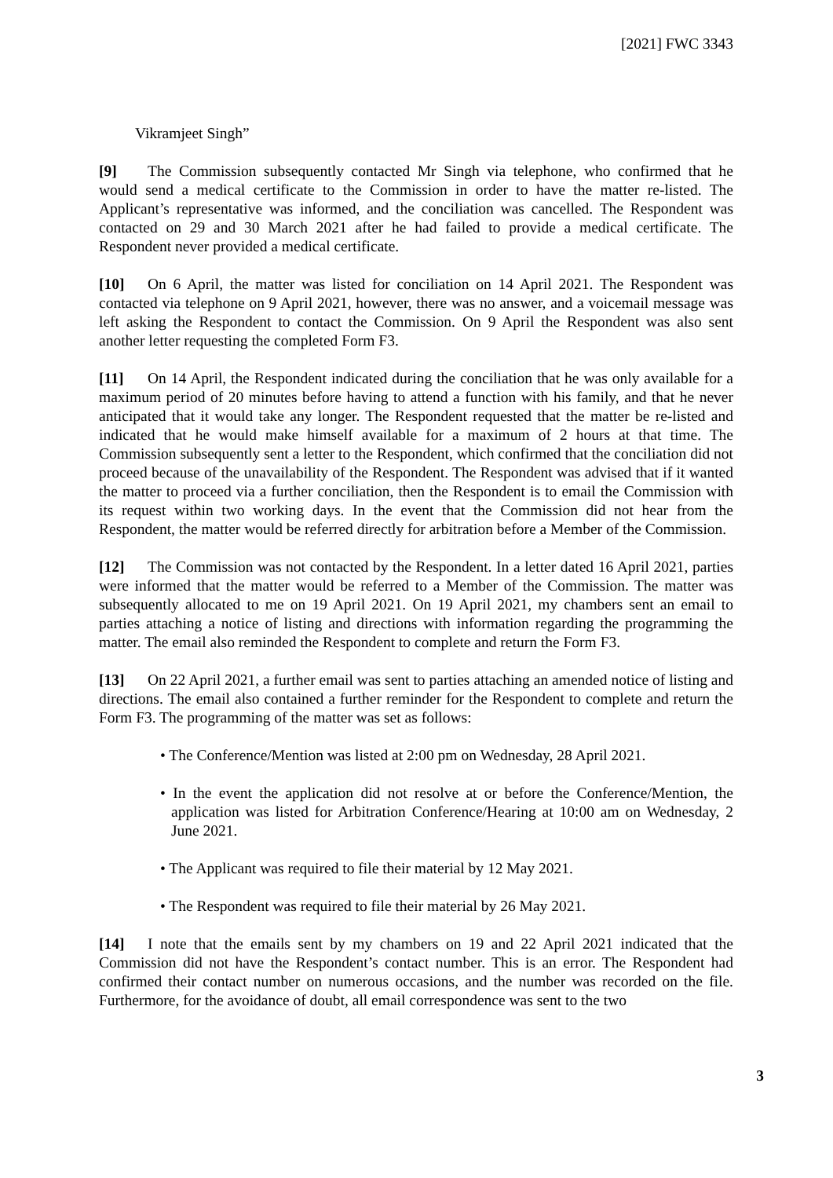[2021] FWC 3343
Vikramjeet Singh”
[9] The Commission subsequently contacted Mr Singh via telephone, who confirmed that he would send a medical certificate to the Commission in order to have the matter re-listed. The Applicant’s representative was informed, and the conciliation was cancelled. The Respondent was contacted on 29 and 30 March 2021 after he had failed to provide a medical certificate. The Respondent never provided a medical certificate.
[10] On 6 April, the matter was listed for conciliation on 14 April 2021. The Respondent was contacted via telephone on 9 April 2021, however, there was no answer, and a voicemail message was left asking the Respondent to contact the Commission. On 9 April the Respondent was also sent another letter requesting the completed Form F3.
[11] On 14 April, the Respondent indicated during the conciliation that he was only available for a maximum period of 20 minutes before having to attend a function with his family, and that he never anticipated that it would take any longer. The Respondent requested that the matter be re-listed and indicated that he would make himself available for a maximum of 2 hours at that time. The Commission subsequently sent a letter to the Respondent, which confirmed that the conciliation did not proceed because of the unavailability of the Respondent. The Respondent was advised that if it wanted the matter to proceed via a further conciliation, then the Respondent is to email the Commission with its request within two working days. In the event that the Commission did not hear from the Respondent, the matter would be referred directly for arbitration before a Member of the Commission.
[12] The Commission was not contacted by the Respondent. In a letter dated 16 April 2021, parties were informed that the matter would be referred to a Member of the Commission. The matter was subsequently allocated to me on 19 April 2021. On 19 April 2021, my chambers sent an email to parties attaching a notice of listing and directions with information regarding the programming the matter. The email also reminded the Respondent to complete and return the Form F3.
[13] On 22 April 2021, a further email was sent to parties attaching an amended notice of listing and directions. The email also contained a further reminder for the Respondent to complete and return the Form F3. The programming of the matter was set as follows:
• The Conference/Mention was listed at 2:00 pm on Wednesday, 28 April 2021.
• In the event the application did not resolve at or before the Conference/Mention, the application was listed for Arbitration Conference/Hearing at 10:00 am on Wednesday, 2 June 2021.
• The Applicant was required to file their material by 12 May 2021.
• The Respondent was required to file their material by 26 May 2021.
[14] I note that the emails sent by my chambers on 19 and 22 April 2021 indicated that the Commission did not have the Respondent’s contact number. This is an error. The Respondent had confirmed their contact number on numerous occasions, and the number was recorded on the file. Furthermore, for the avoidance of doubt, all email correspondence was sent to the two
3